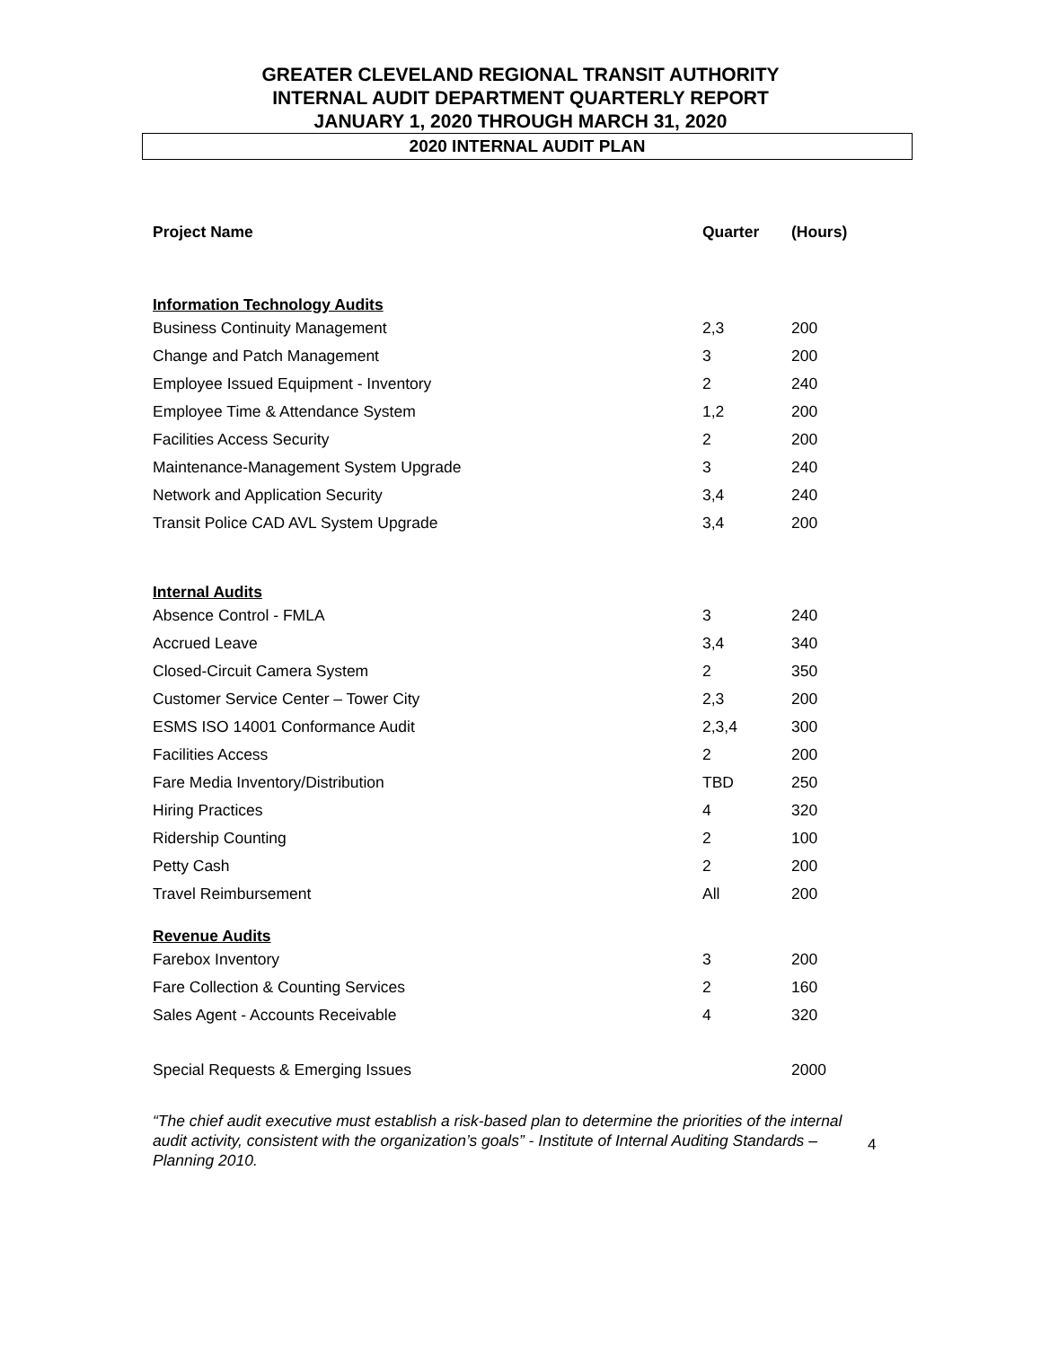GREATER CLEVELAND REGIONAL TRANSIT AUTHORITY
INTERNAL AUDIT DEPARTMENT QUARTERLY REPORT
JANUARY 1, 2020 THROUGH MARCH 31, 2020
2020 INTERNAL AUDIT PLAN
| Project Name | Quarter | (Hours) |
| --- | --- | --- |
| Information Technology Audits | | |
| Business Continuity Management | 2,3 | 200 |
| Change and Patch Management | 3 | 200 |
| Employee Issued Equipment - Inventory | 2 | 240 |
| Employee Time & Attendance System | 1,2 | 200 |
| Facilities Access Security | 2 | 200 |
| Maintenance-Management System Upgrade | 3 | 240 |
| Network and Application Security | 3,4 | 240 |
| Transit Police CAD AVL System Upgrade | 3,4 | 200 |
| Internal Audits | | |
| Absence Control - FMLA | 3 | 240 |
| Accrued Leave | 3,4 | 340 |
| Closed-Circuit Camera System | 2 | 350 |
| Customer Service Center – Tower City | 2,3 | 200 |
| ESMS ISO 14001 Conformance Audit | 2,3,4 | 300 |
| Facilities Access | 2 | 200 |
| Fare Media Inventory/Distribution | TBD | 250 |
| Hiring Practices | 4 | 320 |
| Ridership Counting | 2 | 100 |
| Petty Cash | 2 | 200 |
| Travel Reimbursement | All | 200 |
| Revenue Audits | | |
| Farebox Inventory | 3 | 200 |
| Fare Collection & Counting Services | 2 | 160 |
| Sales Agent - Accounts Receivable | 4 | 320 |
| Special Requests & Emerging Issues | | 2000 |
“The chief audit executive must establish a risk-based plan to determine the priorities of the internal audit activity, consistent with the organization’s goals” - Institute of Internal Auditing Standards – Planning 2010.
4